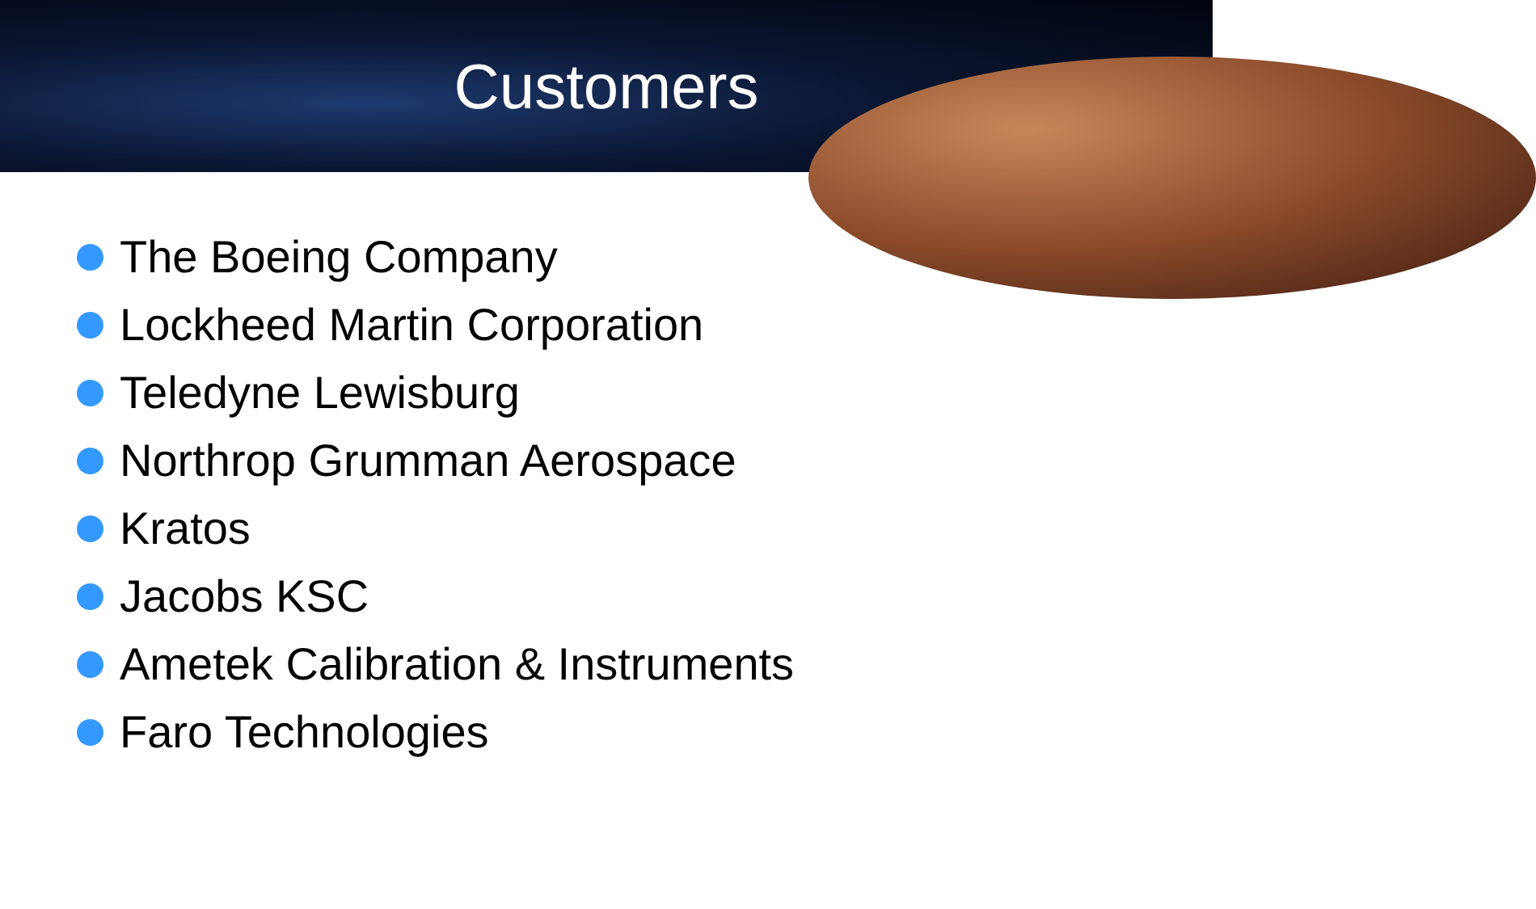Customers
The Boeing Company
Lockheed Martin Corporation
Teledyne Lewisburg
Northrop Grumman Aerospace
Kratos
Jacobs KSC
Ametek Calibration & Instruments
Faro Technologies